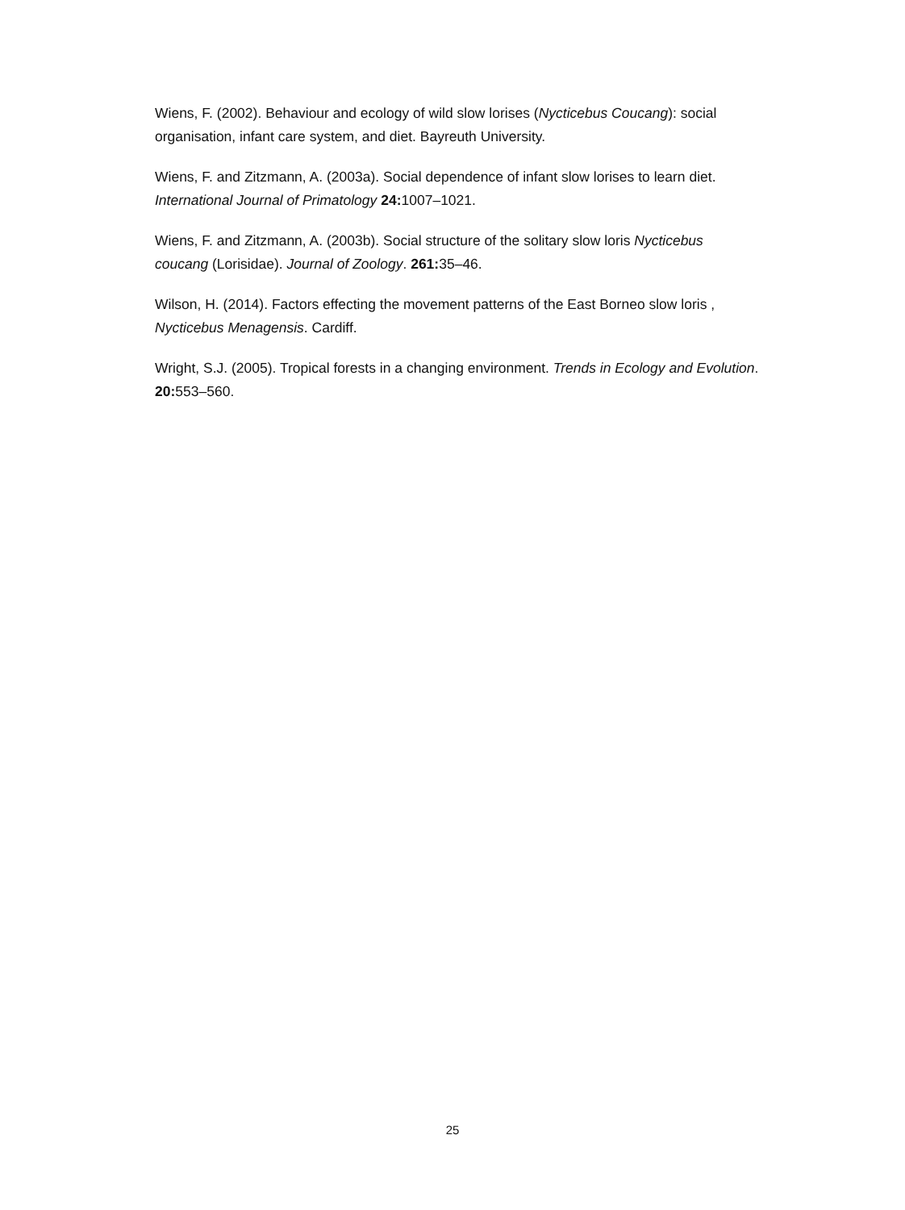Wiens, F. (2002). Behaviour and ecology of wild slow lorises (Nycticebus Coucang): social organisation, infant care system, and diet. Bayreuth University.
Wiens, F. and Zitzmann, A. (2003a). Social dependence of infant slow lorises to learn diet. International Journal of Primatology 24: 1007–1021.
Wiens, F. and Zitzmann, A. (2003b). Social structure of the solitary slow loris Nycticebus coucang (Lorisidae). Journal of Zoology. 261: 35–46.
Wilson, H. (2014). Factors effecting the movement patterns of the East Borneo slow loris , Nycticebus Menagensis. Cardiff.
Wright, S.J. (2005). Tropical forests in a changing environment. Trends in Ecology and Evolution. 20: 553–560.
25